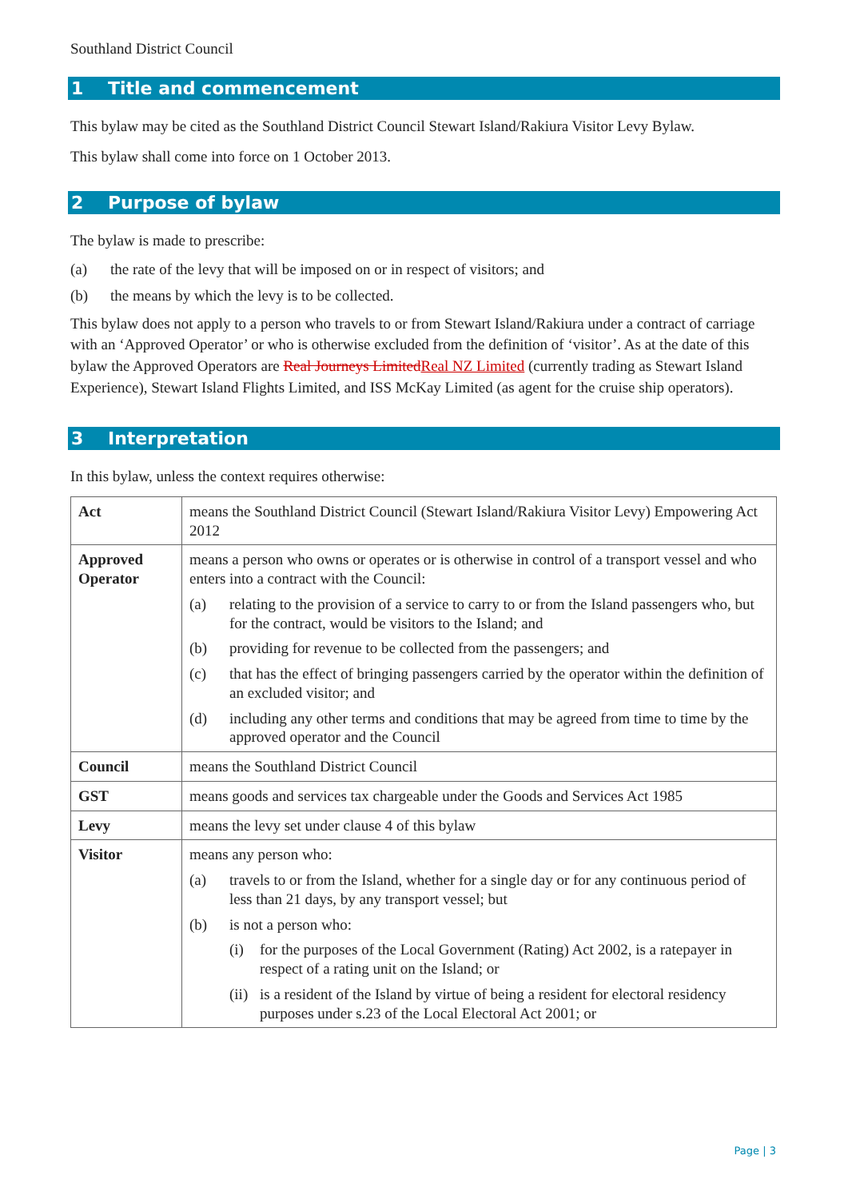Southland District Council
1 Title and commencement
This bylaw may be cited as the Southland District Council Stewart Island/Rakiura Visitor Levy Bylaw.
This bylaw shall come into force on 1 October 2013.
2 Purpose of bylaw
The bylaw is made to prescribe:
(a) the rate of the levy that will be imposed on or in respect of visitors; and
(b) the means by which the levy is to be collected.
This bylaw does not apply to a person who travels to or from Stewart Island/Rakiura under a contract of carriage with an ‘Approved Operator’ or who is otherwise excluded from the definition of ‘visitor’. As at the date of this bylaw the Approved Operators are Real Journeys Limited Real NZ Limited (currently trading as Stewart Island Experience), Stewart Island Flights Limited, and ISS McKay Limited (as agent for the cruise ship operators).
3 Interpretation
In this bylaw, unless the context requires otherwise:
| Act | means the Southland District Council (Stewart Island/Rakiura Visitor Levy) Empowering Act 2012 |
| Approved Operator | means a person who owns or operates or is otherwise in control of a transport vessel and who enters into a contract with the Council: (a) relating to the provision of a service to carry to or from the Island passengers who, but for the contract, would be visitors to the Island; and (b) providing for revenue to be collected from the passengers; and (c) that has the effect of bringing passengers carried by the operator within the definition of an excluded visitor; and (d) including any other terms and conditions that may be agreed from time to time by the approved operator and the Council |
| Council | means the Southland District Council |
| GST | means goods and services tax chargeable under the Goods and Services Act 1985 |
| Levy | means the levy set under clause 4 of this bylaw |
| Visitor | means any person who: (a) travels to or from the Island, whether for a single day or for any continuous period of less than 21 days, by any transport vessel; but (b) is not a person who: (i) for the purposes of the Local Government (Rating) Act 2002, is a ratepayer in respect of a rating unit on the Island; or (ii) is a resident of the Island by virtue of being a resident for electoral residency purposes under s.23 of the Local Electoral Act 2001; or |
Page | 3